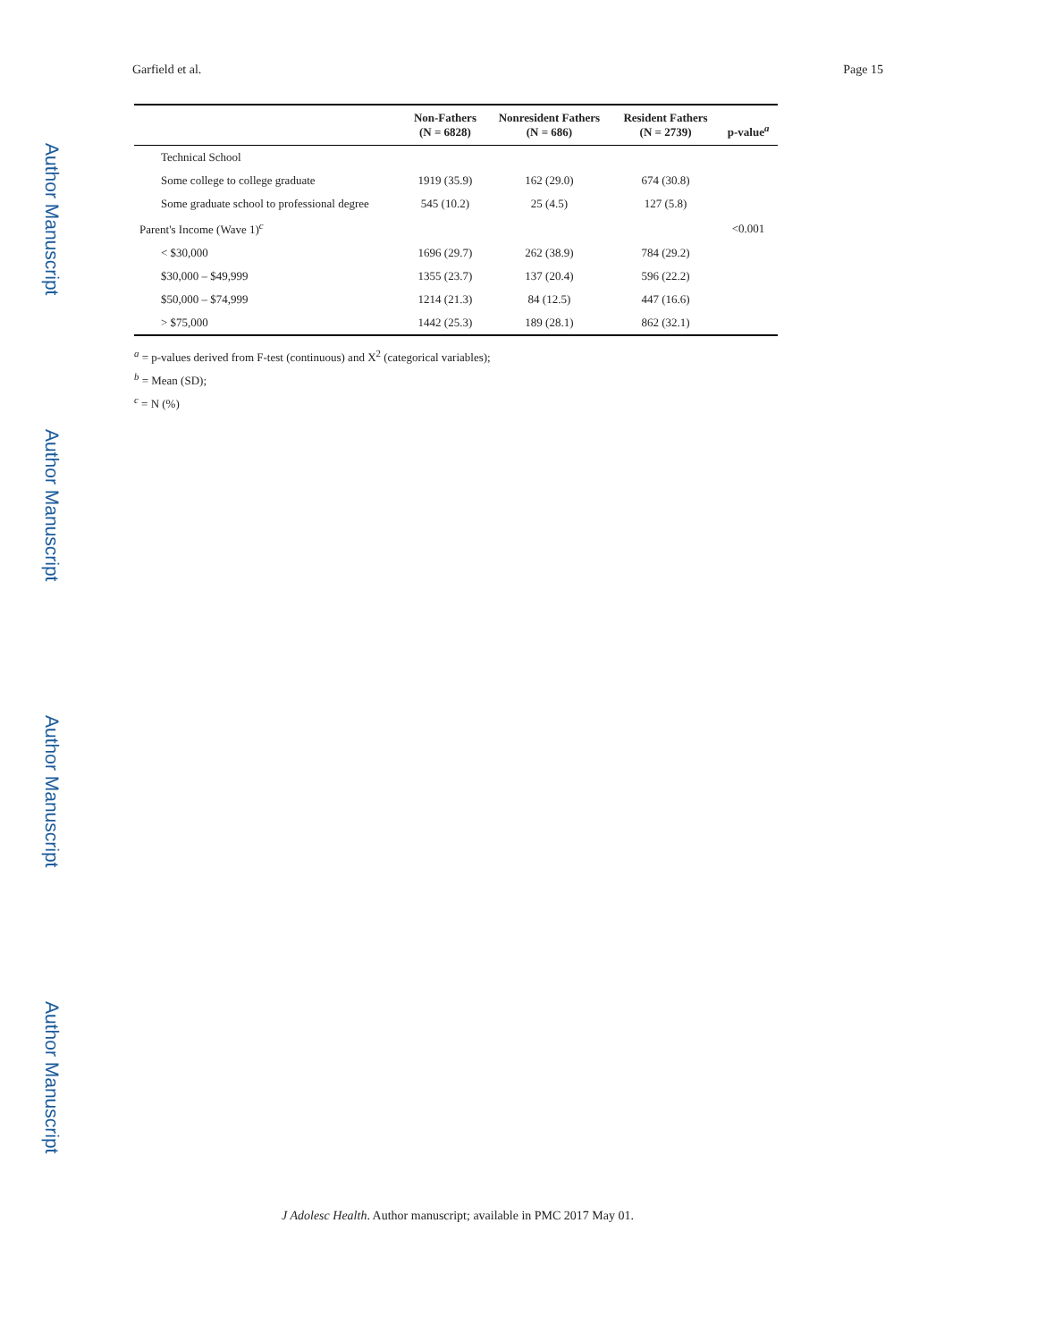Author Manuscript
Author Manuscript
Author Manuscript
Author Manuscript
Garfield et al. Page 15
| | Non-Fathers (N = 6828) | Nonresident Fathers (N = 686) | Resident Fathers (N = 2739) | p-value<sup>a</sup> |
| --- | --- | --- | --- | --- |
| Technical School | | | | |
| Some college to college graduate | 1919 (35.9) | 162 (29.0) | 674 (30.8) | |
| Some graduate school to professional degree | 545 (10.2) | 25 (4.5) | 127 (5.8) | |
| Parent's Income (Wave 1)<sup>c</sup> | | | | <0.001 |
| < $30,000 | 1696 (29.7) | 262 (38.9) | 784 (29.2) | |
| $30,000 – $49,999 | 1355 (23.7) | 137 (20.4) | 596 (22.2) | |
| $50,000 – $74,999 | 1214 (21.3) | 84 (12.5) | 447 (16.6) | |
| > $75,000 | 1442 (25.3) | 189 (28.1) | 862 (32.1) | |
<sup>a</sup> = p-values derived from F-test (continuous) and X<sup>2</sup> (categorical variables);
<sup>b</sup> = Mean (SD);
<sup>c</sup> = N (%)
J Adolesc Health. Author manuscript; available in PMC 2017 May 01.